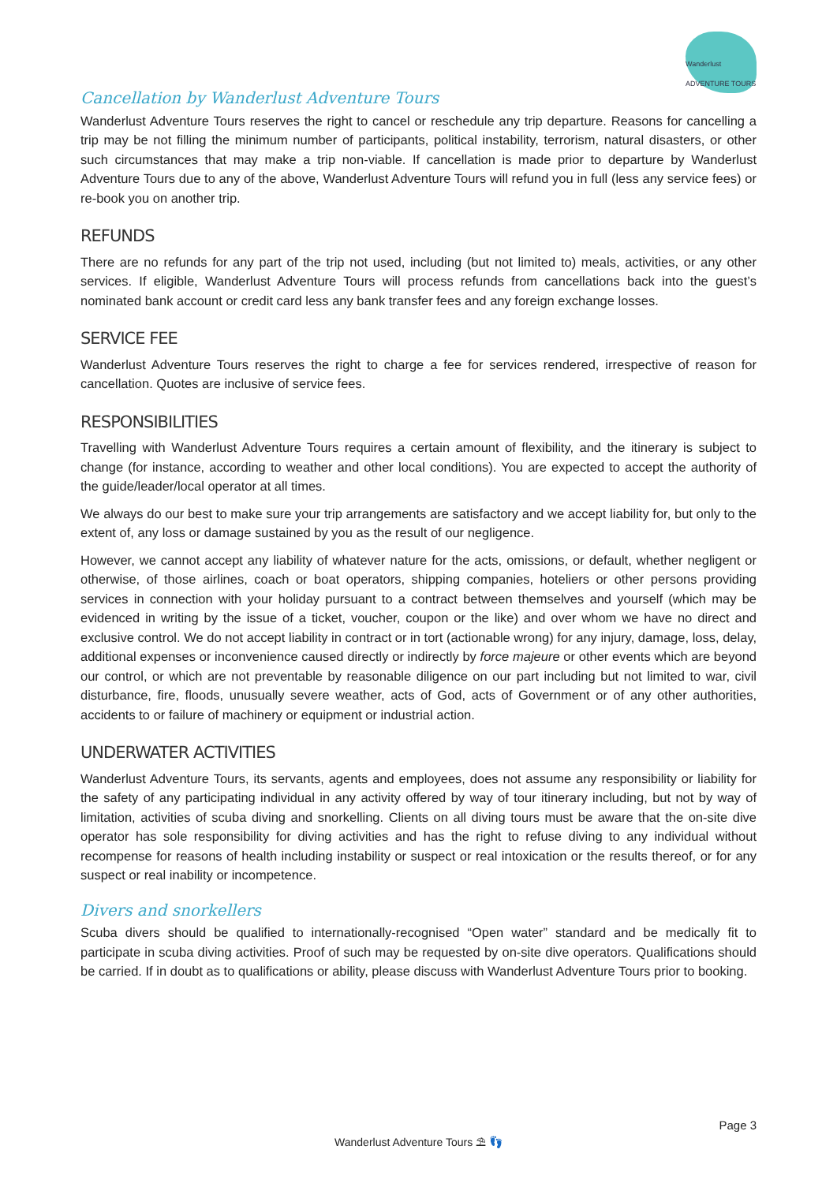Wanderlust ADVENTURE TOURS
Cancellation by Wanderlust Adventure Tours
Wanderlust Adventure Tours reserves the right to cancel or reschedule any trip departure. Reasons for cancelling a trip may be not filling the minimum number of participants, political instability, terrorism, natural disasters, or other such circumstances that may make a trip non-viable. If cancellation is made prior to departure by Wanderlust Adventure Tours due to any of the above, Wanderlust Adventure Tours will refund you in full (less any service fees) or re-book you on another trip.
REFUNDS
There are no refunds for any part of the trip not used, including (but not limited to) meals, activities, or any other services. If eligible, Wanderlust Adventure Tours will process refunds from cancellations back into the guest’s nominated bank account or credit card less any bank transfer fees and any foreign exchange losses.
SERVICE FEE
Wanderlust Adventure Tours reserves the right to charge a fee for services rendered, irrespective of reason for cancellation. Quotes are inclusive of service fees.
RESPONSIBILITIES
Travelling with Wanderlust Adventure Tours requires a certain amount of flexibility, and the itinerary is subject to change (for instance, according to weather and other local conditions). You are expected to accept the authority of the guide/leader/local operator at all times.
We always do our best to make sure your trip arrangements are satisfactory and we accept liability for, but only to the extent of, any loss or damage sustained by you as the result of our negligence.
However, we cannot accept any liability of whatever nature for the acts, omissions, or default, whether negligent or otherwise, of those airlines, coach or boat operators, shipping companies, hoteliers or other persons providing services in connection with your holiday pursuant to a contract between themselves and yourself (which may be evidenced in writing by the issue of a ticket, voucher, coupon or the like) and over whom we have no direct and exclusive control. We do not accept liability in contract or in tort (actionable wrong) for any injury, damage, loss, delay, additional expenses or inconvenience caused directly or indirectly by force majeure or other events which are beyond our control, or which are not preventable by reasonable diligence on our part including but not limited to war, civil disturbance, fire, floods, unusually severe weather, acts of God, acts of Government or of any other authorities, accidents to or failure of machinery or equipment or industrial action.
UNDERWATER ACTIVITIES
Wanderlust Adventure Tours, its servants, agents and employees, does not assume any responsibility or liability for the safety of any participating individual in any activity offered by way of tour itinerary including, but not by way of limitation, activities of scuba diving and snorkelling. Clients on all diving tours must be aware that the on-site dive operator has sole responsibility for diving activities and has the right to refuse diving to any individual without recompense for reasons of health including instability or suspect or real intoxication or the results thereof, or for any suspect or real inability or incompetence.
Divers and snorkellers
Scuba divers should be qualified to internationally-recognised “Open water” standard and be medically fit to participate in scuba diving activities. Proof of such may be requested by on-site dive operators. Qualifications should be carried. If in doubt as to qualifications or ability, please discuss with Wanderlust Adventure Tours prior to booking.
Page 3
Wanderlust Adventure Tours ⛱ 👣